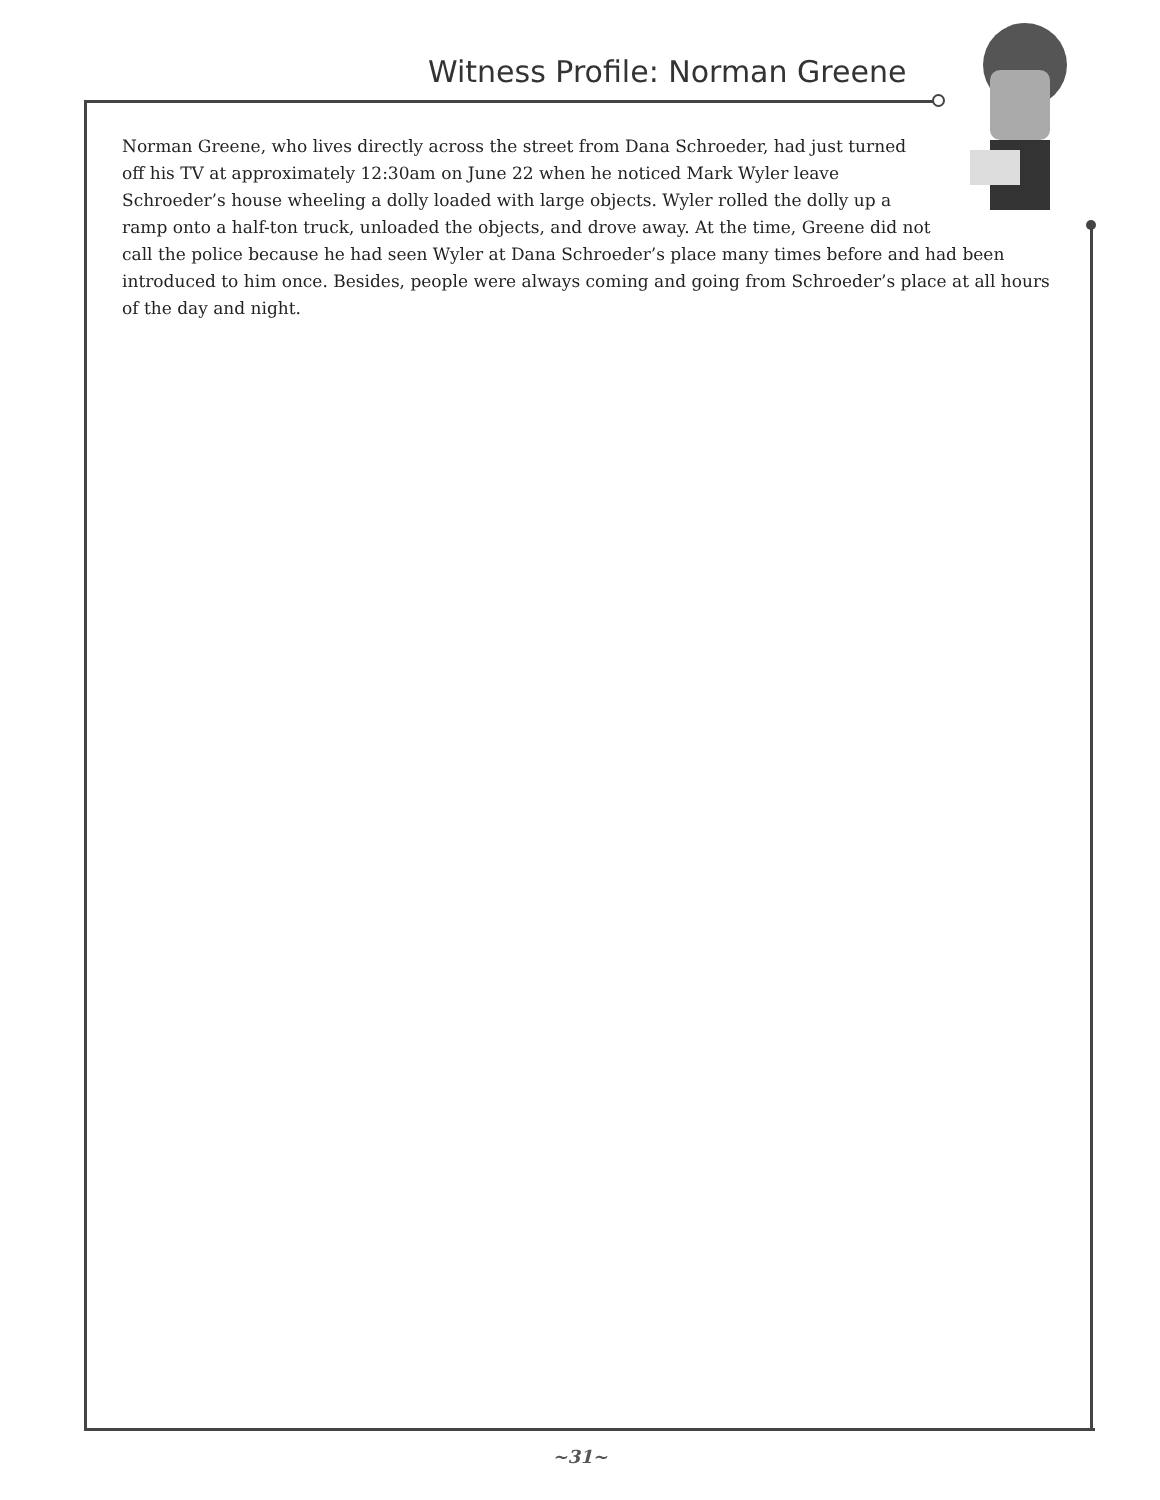Witness Profile: Norman Greene
Norman Greene, who lives directly across the street from Dana Schroeder, had just turned off his TV at approximately 12:30am on June 22 when he noticed Mark Wyler leave Schroeder’s house wheeling a dolly loaded with large objects. Wyler rolled the dolly up a ramp onto a half-ton truck, unloaded the objects, and drove away. At the time, Greene did not call the police because he had seen Wyler at Dana Schroeder’s place many times before and had been introduced to him once. Besides, people were always coming and going from Schroeder’s place at all hours of the day and night.
~31~